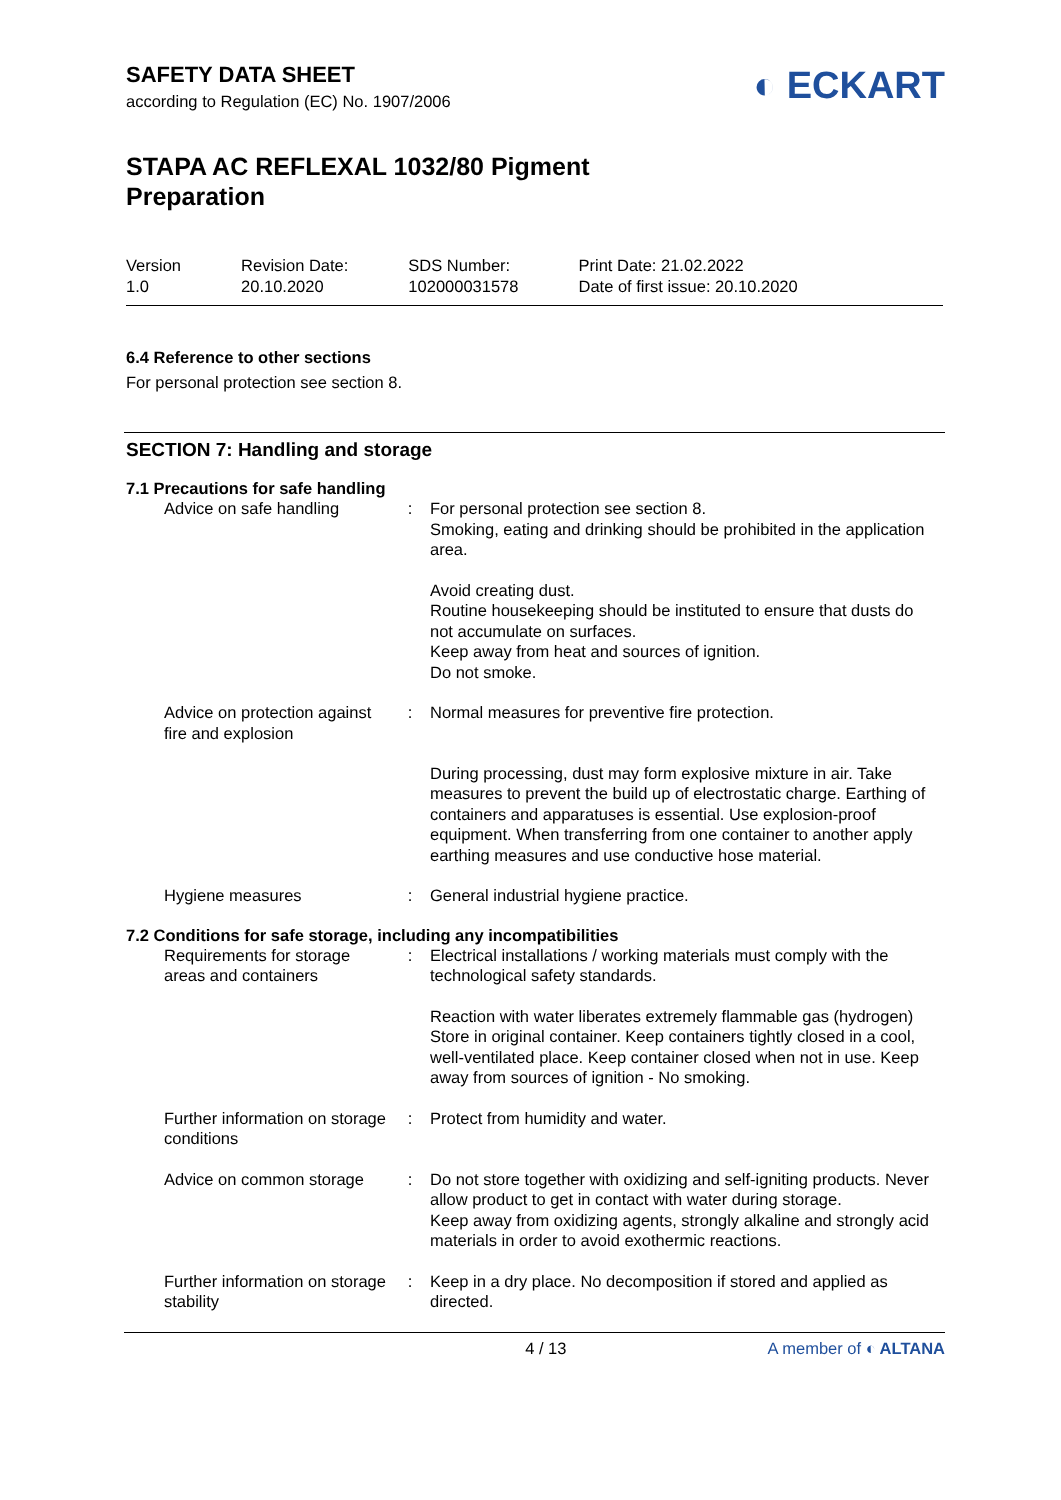SAFETY DATA SHEET
according to Regulation (EC) No. 1907/2006
◐ ECKART
STAPA AC REFLEXAL 1032/80 Pigment
Preparation
Version
1.0
Revision Date:
20.10.2020
SDS Number:
102000031578
Print Date: 21.02.2022
Date of first issue: 20.10.2020
6.4 Reference to other sections
For personal protection see section 8.
SECTION 7: Handling and storage
7.1 Precautions for safe handling
| Advice on safe handling | : | For personal protection see section 8. Smoking, eating and drinking should be prohibited in the application area. Avoid creating dust. Routine housekeeping should be instituted to ensure that dusts do not accumulate on surfaces. Keep away from heat and sources of ignition. Do not smoke. |
| Advice on protection against fire and explosion | : | Normal measures for preventive fire protection. During processing, dust may form explosive mixture in air. Take measures to prevent the build up of electrostatic charge. Earthing of containers and apparatuses is essential. Use explosion-proof equipment. When transferring from one container to another apply earthing measures and use conductive hose material. |
| Hygiene measures | : | General industrial hygiene practice. |
7.2 Conditions for safe storage, including any incompatibilities
| Requirements for storage areas and containers | : | Electrical installations / working materials must comply with the technological safety standards. Reaction with water liberates extremely flammable gas (hydrogen) Store in original container. Keep containers tightly closed in a cool, well-ventilated place. Keep container closed when not in use. Keep away from sources of ignition - No smoking. |
| Further information on storage conditions | : | Protect from humidity and water. |
| Advice on common storage | : | Do not store together with oxidizing and self-igniting products. Never allow product to get in contact with water during storage. Keep away from oxidizing agents, strongly alkaline and strongly acid materials in order to avoid exothermic reactions. |
| Further information on storage stability | : | Keep in a dry place. No decomposition if stored and applied as directed. |
4 / 13 A member of ◐ ALTANA